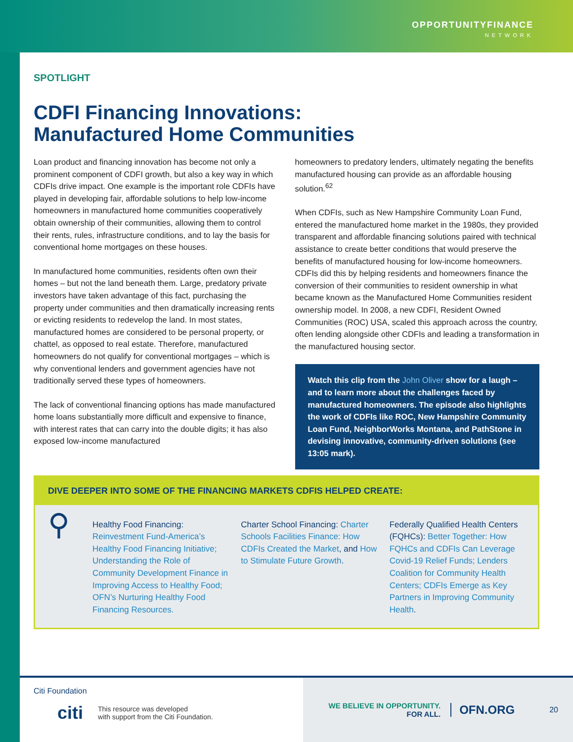OPPORTUNITYFINANCE
NETWORK
SPOTLIGHT
CDFI Financing Innovations:
Manufactured Home Communities
Loan product and financing innovation has become not only a prominent component of CDFI growth, but also a key way in which CDFIs drive impact. One example is the important role CDFIs have played in developing fair, affordable solutions to help low-income homeowners in manufactured home communities cooperatively obtain ownership of their communities, allowing them to control their rents, rules, infrastructure conditions, and to lay the basis for conventional home mortgages on these houses.
In manufactured home communities, residents often own their homes – but not the land beneath them. Large, predatory private investors have taken advantage of this fact, purchasing the property under communities and then dramatically increasing rents or evicting residents to redevelop the land. In most states, manufactured homes are considered to be personal property, or chattel, as opposed to real estate. Therefore, manufactured homeowners do not qualify for conventional mortgages – which is why conventional lenders and government agencies have not traditionally served these types of homeowners.
The lack of conventional financing options has made manufactured home loans substantially more difficult and expensive to finance, with interest rates that can carry into the double digits; it has also exposed low-income manufactured
homeowners to predatory lenders, ultimately negating the benefits manufactured housing can provide as an affordable housing solution.<sup>62</sup>
When CDFIs, such as New Hampshire Community Loan Fund, entered the manufactured home market in the 1980s, they provided transparent and affordable financing solutions paired with technical assistance to create better conditions that would preserve the benefits of manufactured housing for low-income homeowners. CDFIs did this by helping residents and homeowners finance the conversion of their communities to resident ownership in what became known as the Manufactured Home Communities resident ownership model. In 2008, a new CDFI, Resident Owned Communities (ROC) USA, scaled this approach across the country, often lending alongside other CDFIs and leading a transformation in the manufactured housing sector.
Watch this clip from the John Oliver show for a laugh – and to learn more about the challenges faced by manufactured homeowners. The episode also highlights the work of CDFIs like ROC, New Hampshire Community Loan Fund, NeighborWorks Montana, and PathStone in devising innovative, community-driven solutions (see 13:05 mark).
DIVE DEEPER INTO SOME OF THE FINANCING MARKETS CDFIS HELPED CREATE:
⚲
Healthy Food Financing: Reinvestment Fund-America’s Healthy Food Financing Initiative; Understanding the Role of Community Development Finance in Improving Access to Healthy Food; OFN’s Nurturing Healthy Food Financing Resources.
Charter School Financing: Charter Schools Facilities Finance: How CDFIs Created the Market, and How to Stimulate Future Growth.
Federally Qualified Health Centers (FQHCs): Better Together: How FQHCs and CDFIs Can Leverage Covid-19 Relief Funds; Lenders Coalition for Community Health Centers; CDFIs Emerge as Key Partners in Improving Community Health.
Citi Foundation
citi This resource was developed
with support from the Citi Foundation.
WE BELIEVE IN OPPORTUNITY.
FOR ALL.
OFN.ORG 20